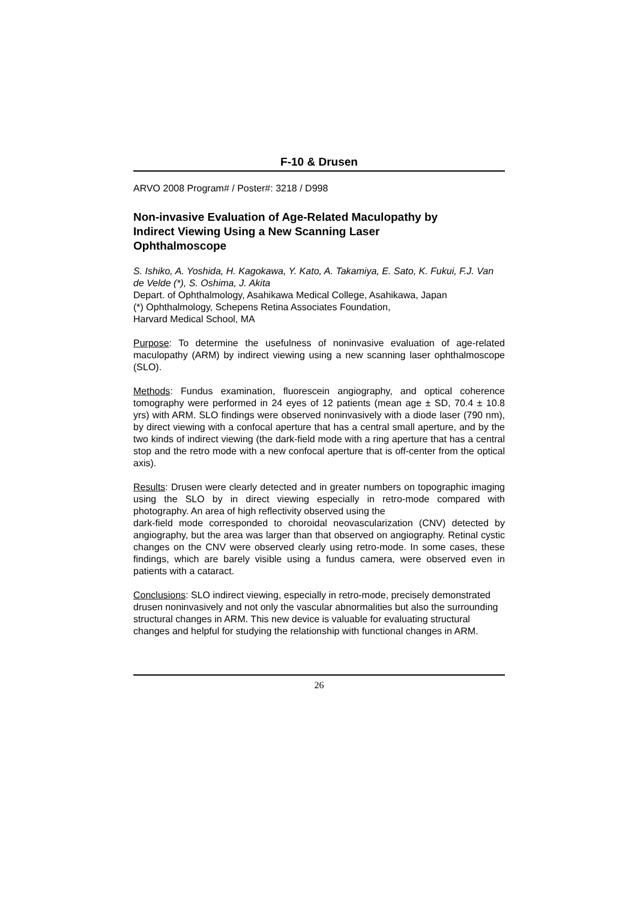F-10 & Drusen
ARVO 2008 Program# / Poster#: 3218 / D998
Non-invasive Evaluation of Age-Related Maculopathy by Indirect Viewing Using a New Scanning Laser Ophthalmoscope
S. Ishiko, A. Yoshida, H. Kagokawa, Y. Kato, A. Takamiya, E. Sato, K. Fukui, F.J. Van de Velde (*), S. Oshima, J. Akita
Depart. of Ophthalmology, Asahikawa Medical College, Asahikawa, Japan
(*) Ophthalmology, Schepens Retina Associates Foundation,
Harvard Medical School, MA
Purpose: To determine the usefulness of noninvasive evaluation of age-related maculopathy (ARM) by indirect viewing using a new scanning laser ophthalmoscope (SLO).
Methods: Fundus examination, fluorescein angiography, and optical coherence tomography were performed in 24 eyes of 12 patients (mean age ± SD, 70.4 ± 10.8 yrs) with ARM. SLO findings were observed noninvasively with a diode laser (790 nm), by direct viewing with a confocal aperture that has a central small aperture, and by the two kinds of indirect viewing (the dark-field mode with a ring aperture that has a central stop and the retro mode with a new confocal aperture that is off-center from the optical axis).
Results: Drusen were clearly detected and in greater numbers on topographic imaging using the SLO by in direct viewing especially in retro-mode compared with photography. An area of high reflectivity observed using the
dark-field mode corresponded to choroidal neovascularization (CNV) detected by angiography, but the area was larger than that observed on angiography. Retinal cystic changes on the CNV were observed clearly using retro-mode. In some cases, these findings, which are barely visible using a fundus camera, were observed even in patients with a cataract.
Conclusions: SLO indirect viewing, especially in retro-mode, precisely demonstrated drusen noninvasively and not only the vascular abnormalities but also the surrounding structural changes in ARM. This new device is valuable for evaluating structural changes and helpful for studying the relationship with functional changes in ARM.
26